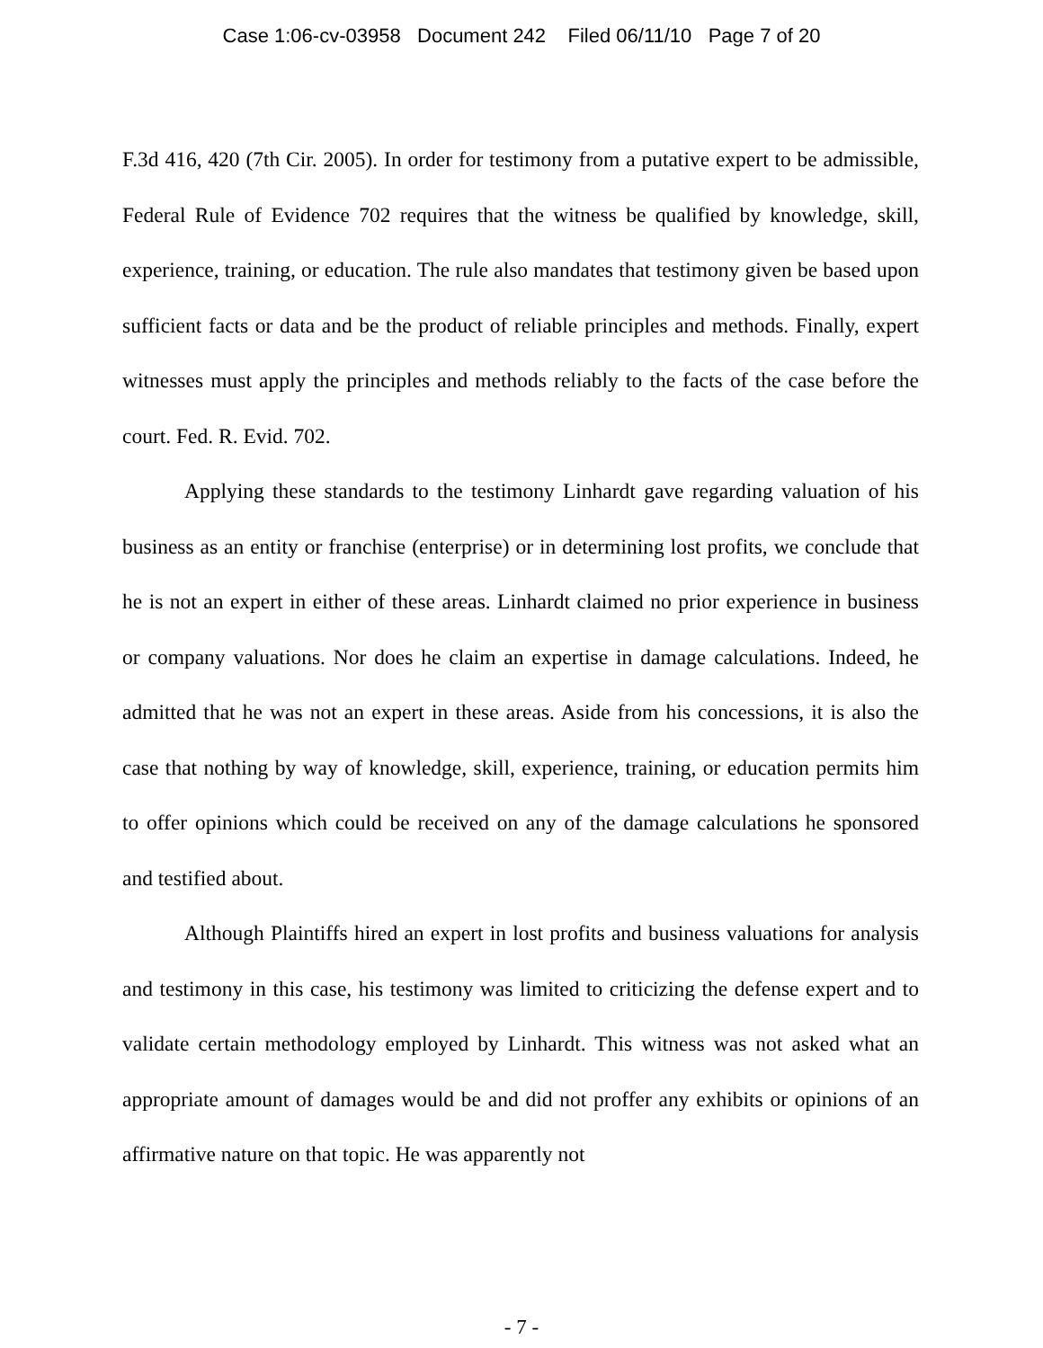Case 1:06-cv-03958 Document 242 Filed 06/11/10 Page 7 of 20
F.3d 416, 420 (7th Cir. 2005). In order for testimony from a putative expert to be admissible, Federal Rule of Evidence 702 requires that the witness be qualified by knowledge, skill, experience, training, or education. The rule also mandates that testimony given be based upon sufficient facts or data and be the product of reliable principles and methods. Finally, expert witnesses must apply the principles and methods reliably to the facts of the case before the court. Fed. R. Evid. 702.
Applying these standards to the testimony Linhardt gave regarding valuation of his business as an entity or franchise (enterprise) or in determining lost profits, we conclude that he is not an expert in either of these areas. Linhardt claimed no prior experience in business or company valuations. Nor does he claim an expertise in damage calculations. Indeed, he admitted that he was not an expert in these areas. Aside from his concessions, it is also the case that nothing by way of knowledge, skill, experience, training, or education permits him to offer opinions which could be received on any of the damage calculations he sponsored and testified about.
Although Plaintiffs hired an expert in lost profits and business valuations for analysis and testimony in this case, his testimony was limited to criticizing the defense expert and to validate certain methodology employed by Linhardt. This witness was not asked what an appropriate amount of damages would be and did not proffer any exhibits or opinions of an affirmative nature on that topic. He was apparently not
- 7 -